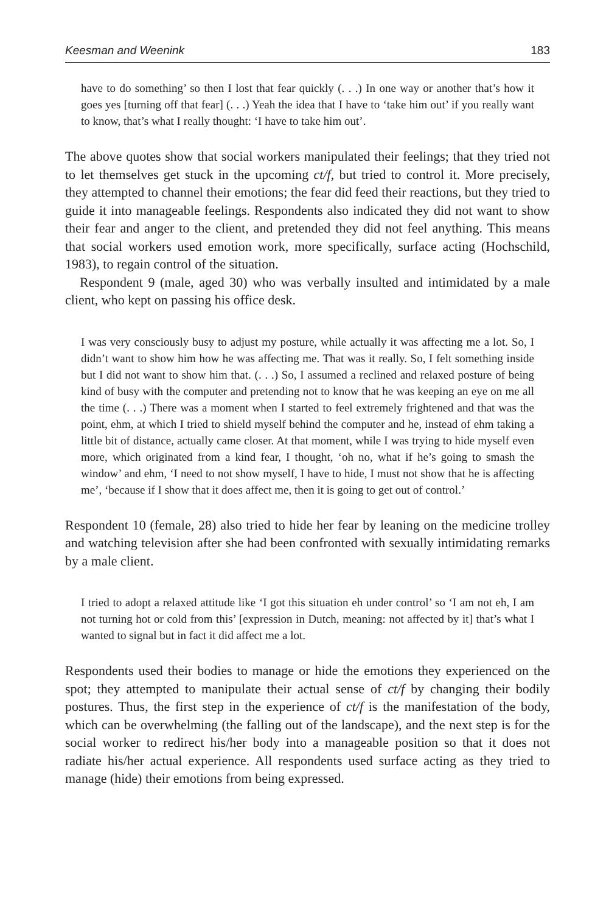Keesman and Weenink 183
have to do something’ so then I lost that fear quickly (. . .) In one way or another that’s how it goes yes [turning off that fear] (. . .) Yeah the idea that I have to ‘take him out’ if you really want to know, that’s what I really thought: ‘I have to take him out’.
The above quotes show that social workers manipulated their feelings; that they tried not to let themselves get stuck in the upcoming ct/f, but tried to control it. More precisely, they attempted to channel their emotions; the fear did feed their reactions, but they tried to guide it into manageable feelings. Respondents also indicated they did not want to show their fear and anger to the client, and pretended they did not feel anything. This means that social workers used emotion work, more specifically, surface acting (Hochschild, 1983), to regain control of the situation.
Respondent 9 (male, aged 30) who was verbally insulted and intimidated by a male client, who kept on passing his office desk.
I was very consciously busy to adjust my posture, while actually it was affecting me a lot. So, I didn’t want to show him how he was affecting me. That was it really. So, I felt something inside but I did not want to show him that. (. . .) So, I assumed a reclined and relaxed posture of being kind of busy with the computer and pretending not to know that he was keeping an eye on me all the time (. . .) There was a moment when I started to feel extremely frightened and that was the point, ehm, at which I tried to shield myself behind the computer and he, instead of ehm taking a little bit of distance, actually came closer. At that moment, while I was trying to hide myself even more, which originated from a kind fear, I thought, ‘oh no, what if he’s going to smash the window’ and ehm, ‘I need to not show myself, I have to hide, I must not show that he is affecting me’, ‘because if I show that it does affect me, then it is going to get out of control.’
Respondent 10 (female, 28) also tried to hide her fear by leaning on the medicine trolley and watching television after she had been confronted with sexually intimidating remarks by a male client.
I tried to adopt a relaxed attitude like ‘I got this situation eh under control’ so ‘I am not eh, I am not turning hot or cold from this’ [expression in Dutch, meaning: not affected by it] that’s what I wanted to signal but in fact it did affect me a lot.
Respondents used their bodies to manage or hide the emotions they experienced on the spot; they attempted to manipulate their actual sense of ct/f by changing their bodily postures. Thus, the first step in the experience of ct/f is the manifestation of the body, which can be overwhelming (the falling out of the landscape), and the next step is for the social worker to redirect his/her body into a manageable position so that it does not radiate his/her actual experience. All respondents used surface acting as they tried to manage (hide) their emotions from being expressed.